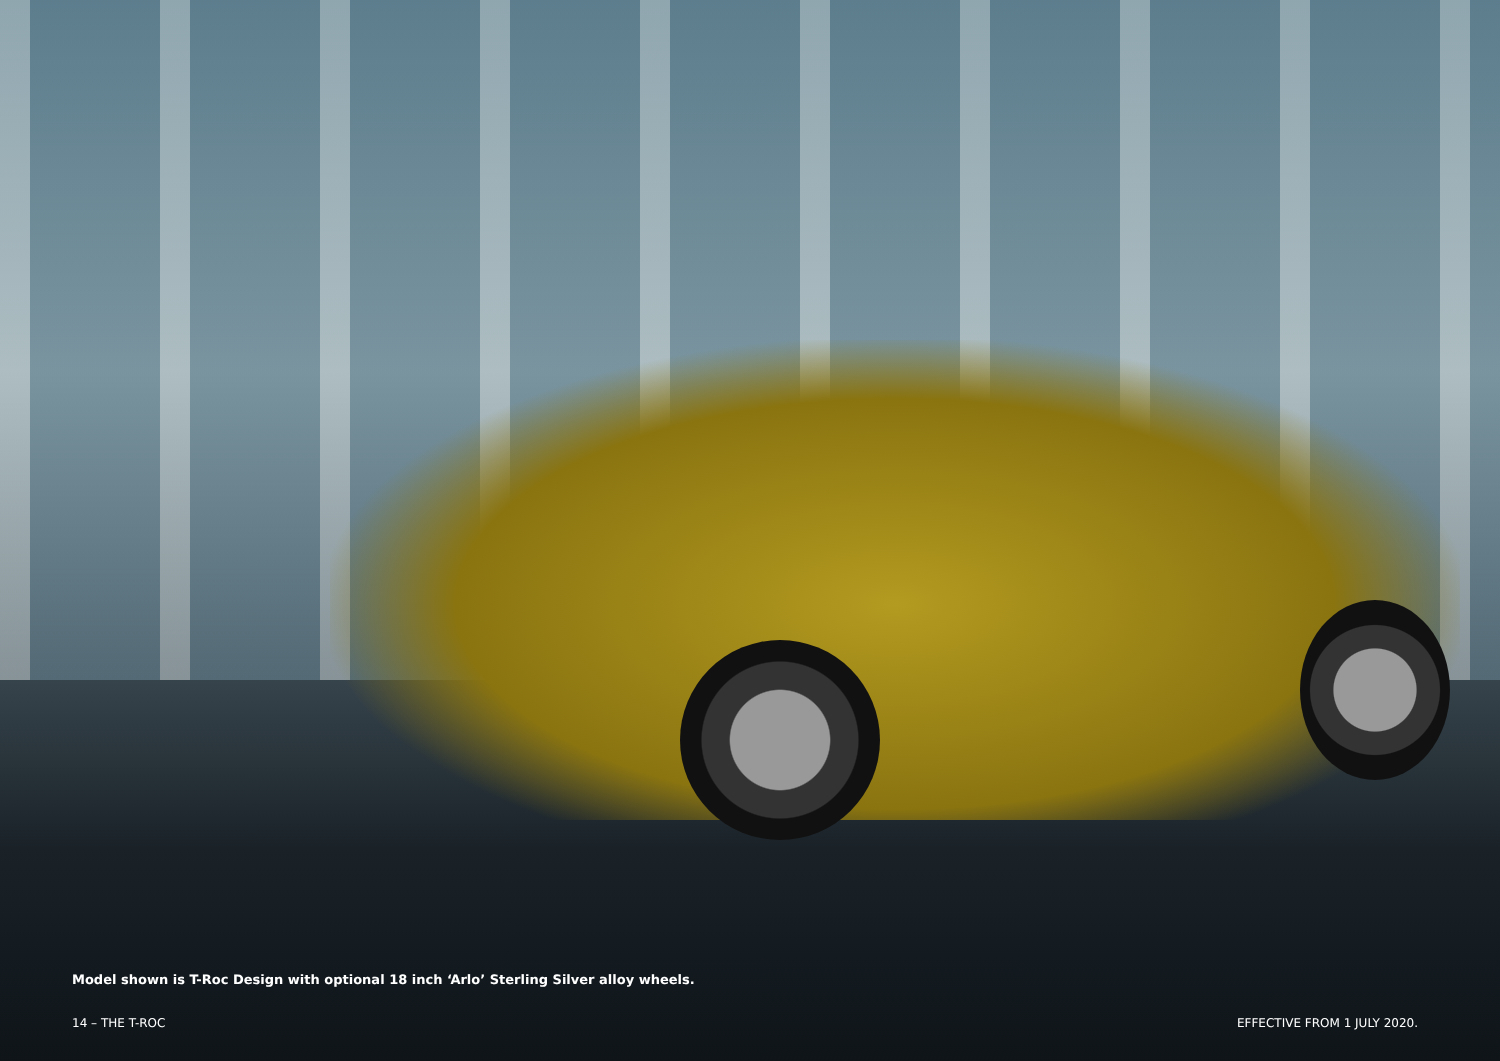Model shown is T-Roc Design with optional 18 inch ‘Arlo’ Sterling Silver alloy wheels.
14 – THE T-ROC EFFECTIVE FROM 1 JULY 2020.